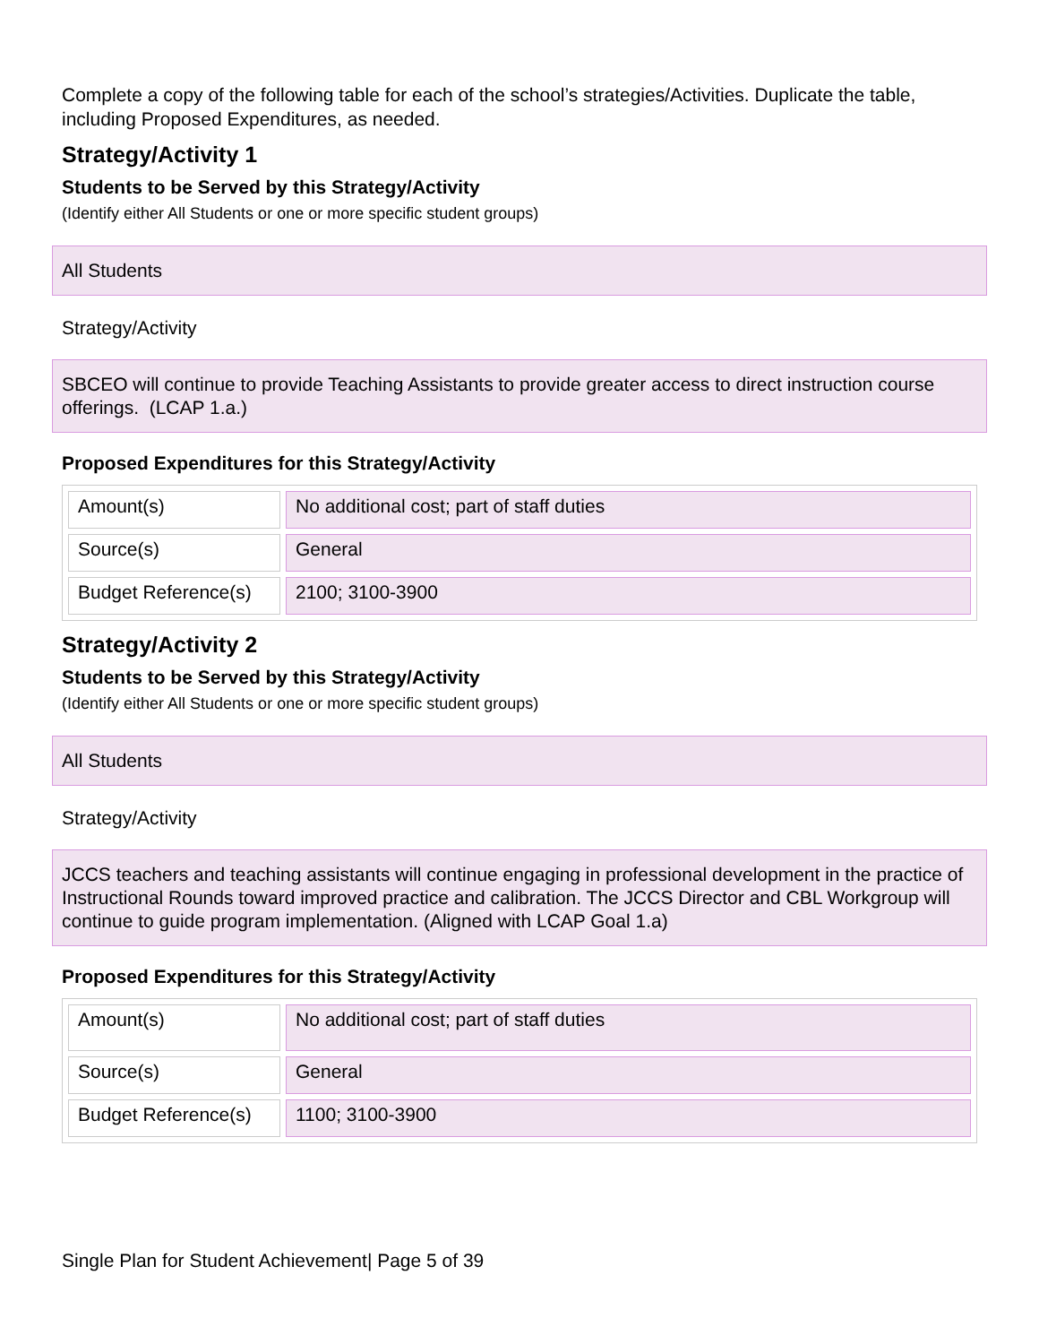Complete a copy of the following table for each of the school’s strategies/Activities. Duplicate the table, including Proposed Expenditures, as needed.
Strategy/Activity 1
Students to be Served by this Strategy/Activity
(Identify either All Students or one or more specific student groups)
All Students
Strategy/Activity
SBCEO will continue to provide Teaching Assistants to provide greater access to direct instruction course offerings. (LCAP 1.a.)
Proposed Expenditures for this Strategy/Activity
| Amount(s) | No additional cost; part of staff duties |
| Source(s) | General |
| Budget Reference(s) | 2100; 3100-3900 |
Strategy/Activity 2
Students to be Served by this Strategy/Activity
(Identify either All Students or one or more specific student groups)
All Students
Strategy/Activity
JCCS teachers and teaching assistants will continue engaging in professional development in the practice of Instructional Rounds toward improved practice and calibration. The JCCS Director and CBL Workgroup will continue to guide program implementation. (Aligned with LCAP Goal 1.a)
Proposed Expenditures for this Strategy/Activity
| Amount(s) | No additional cost; part of staff duties |
| Source(s) | General |
| Budget Reference(s) | 1100; 3100-3900 |
Single Plan for Student Achievement| Page 5 of 39